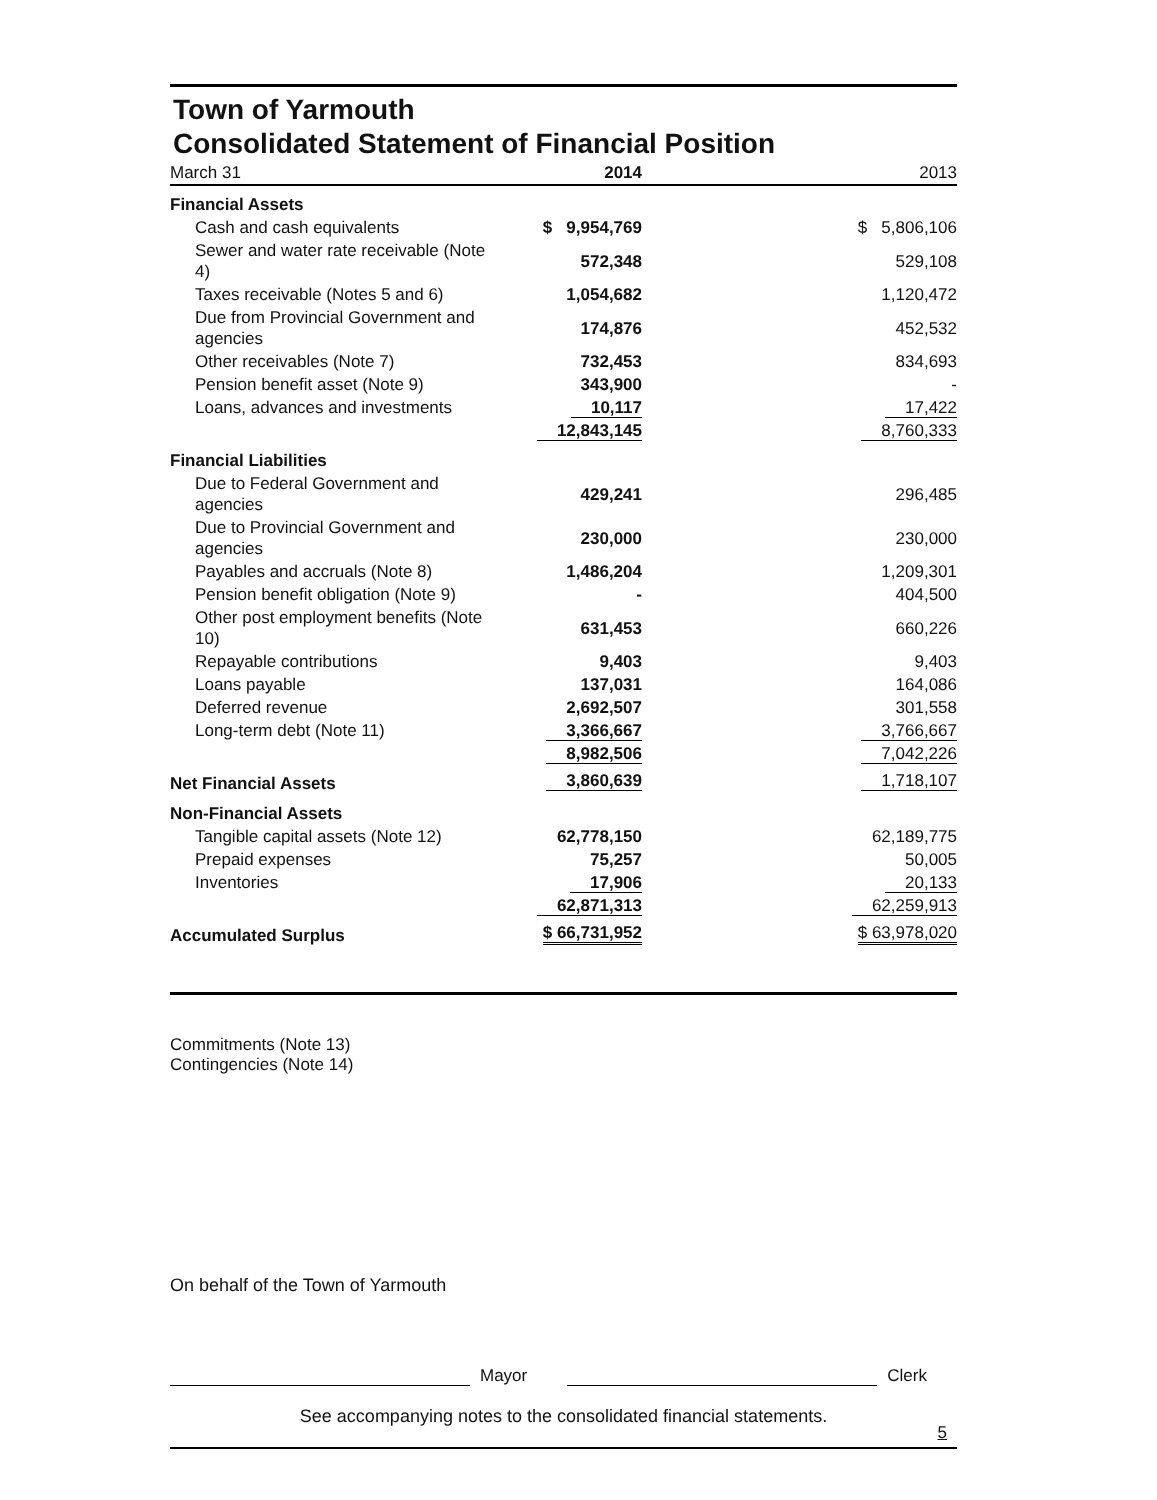Town of Yarmouth
Consolidated Statement of Financial Position
| March 31 | 2014 | 2013 |
| --- | --- | --- |
| Financial Assets | | |
| Cash and cash equivalents | $ 9,954,769 | $ 5,806,106 |
| Sewer and water rate receivable (Note 4) | 572,348 | 529,108 |
| Taxes receivable (Notes 5 and 6) | 1,054,682 | 1,120,472 |
| Due from Provincial Government and agencies | 174,876 | 452,532 |
| Other receivables (Note 7) | 732,453 | 834,693 |
| Pension benefit asset (Note 9) | 343,900 | - |
| Loans, advances and investments | 10,117 | 17,422 |
| | 12,843,145 | 8,760,333 |
| Financial Liabilities | | |
| Due to Federal Government and agencies | 429,241 | 296,485 |
| Due to Provincial Government and agencies | 230,000 | 230,000 |
| Payables and accruals (Note 8) | 1,486,204 | 1,209,301 |
| Pension benefit obligation (Note 9) | - | 404,500 |
| Other post employment benefits (Note 10) | 631,453 | 660,226 |
| Repayable contributions | 9,403 | 9,403 |
| Loans payable | 137,031 | 164,086 |
| Deferred revenue | 2,692,507 | 301,558 |
| Long-term debt (Note 11) | 3,366,667 | 3,766,667 |
| | 8,982,506 | 7,042,226 |
| Net Financial Assets | 3,860,639 | 1,718,107 |
| Non-Financial Assets | | |
| Tangible capital assets (Note 12) | 62,778,150 | 62,189,775 |
| Prepaid expenses | 75,257 | 50,005 |
| Inventories | 17,906 | 20,133 |
| | 62,871,313 | 62,259,913 |
| Accumulated Surplus | $ 66,731,952 | $ 63,978,020 |
Commitments (Note 13)
Contingencies (Note 14)
On behalf of the Town of Yarmouth
Mayor Clerk
See accompanying notes to the consolidated financial statements.
5